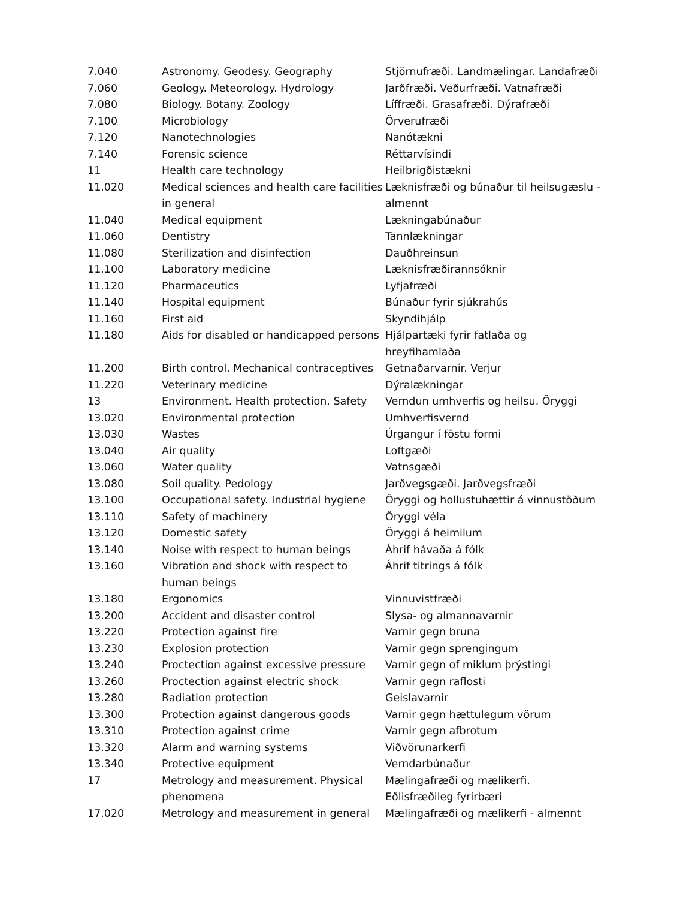| 7.040 | Astronomy. Geodesy. Geography | Stjörnufræði. Landmælingar. Landafræði |
| 7.060 | Geology. Meteorology. Hydrology | Jarðfræði. Veðurfræði. Vatnafræði |
| 7.080 | Biology. Botany. Zoology | Líffræði. Grasafræði. Dýrafræði |
| 7.100 | Microbiology | Örverufræði |
| 7.120 | Nanotechnologies | Nanótækni |
| 7.140 | Forensic science | Réttarvísindi |
| 11 | Health care technology | Heilbrigðistækni |
| 11.020 | Medical sciences and health care facilities in general | Læknisfræði og búnaður til heilsugæslu - almennt |
| 11.040 | Medical equipment | Lækningabúnaður |
| 11.060 | Dentistry | Tannlækningar |
| 11.080 | Sterilization and disinfection | Dauðhreinsun |
| 11.100 | Laboratory medicine | Læknisfræðirannsóknir |
| 11.120 | Pharmaceutics | Lyfjafræði |
| 11.140 | Hospital equipment | Búnaður fyrir sjúkrahús |
| 11.160 | First aid | Skyndihjálp |
| 11.180 | Aids for disabled or handicapped persons | Hjálpartæki fyrir fatlaða og hreyfihamlaða |
| 11.200 | Birth control. Mechanical contraceptives | Getnaðarvarnir. Verjur |
| 11.220 | Veterinary medicine | Dýralækningar |
| 13 | Environment. Health protection. Safety | Verndun umhverfis og heilsu. Öryggi |
| 13.020 | Environmental protection | Umhverfisvernd |
| 13.030 | Wastes | Úrgangur í föstu formi |
| 13.040 | Air quality | Loftgæði |
| 13.060 | Water quality | Vatnsgæði |
| 13.080 | Soil quality. Pedology | Jarðvegsgæði. Jarðvegsfræði |
| 13.100 | Occupational safety. Industrial hygiene | Öryggi og hollustuhættir á vinnustöðum |
| 13.110 | Safety of machinery | Öryggi véla |
| 13.120 | Domestic safety | Öryggi á heimilum |
| 13.140 | Noise with respect to human beings | Áhrif hávaða á fólk |
| 13.160 | Vibration and shock with respect to human beings | Áhrif titrings á fólk |
| 13.180 | Ergonomics | Vinnuvistfræði |
| 13.200 | Accident and disaster control | Slysa- og almannavarnir |
| 13.220 | Protection against fire | Varnir gegn bruna |
| 13.230 | Explosion protection | Varnir gegn sprengingum |
| 13.240 | Proctection against excessive pressure | Varnir gegn of miklum þrýstingi |
| 13.260 | Proctection against electric shock | Varnir gegn raflosti |
| 13.280 | Radiation protection | Geislavarnir |
| 13.300 | Protection against dangerous goods | Varnir gegn hættulegum vörum |
| 13.310 | Protection against crime | Varnir gegn afbrotum |
| 13.320 | Alarm and warning systems | Viðvörunarkerfi |
| 13.340 | Protective equipment | Verndarbúnaður |
| 17 | Metrology and measurement. Physical phenomena | Mælingafræði og mælikerfi. Eðlisfræðileg fyrirbæri |
| 17.020 | Metrology and measurement in general | Mælingafræði og mælikerfi - almennt |